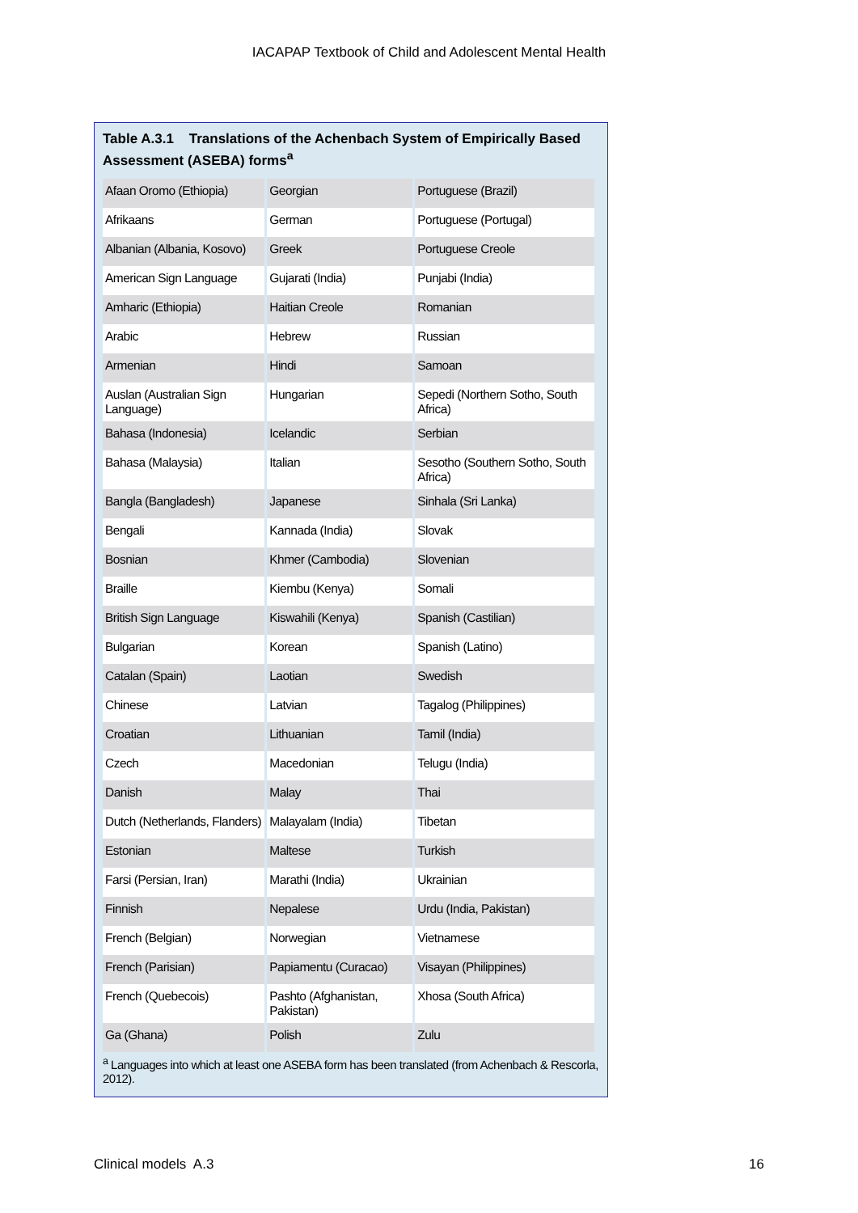IACAPAP Textbook of Child and Adolescent Mental Health
Table A.3.1 Translations of the Achenbach System of Empirically Based Assessment (ASEBA) forms<sup>a</sup>
| Afaan Oromo (Ethiopia) | Georgian | Portuguese (Brazil) |
| Afrikaans | German | Portuguese (Portugal) |
| Albanian (Albania, Kosovo) | Greek | Portuguese Creole |
| American Sign Language | Gujarati (India) | Punjabi (India) |
| Amharic (Ethiopia) | Haitian Creole | Romanian |
| Arabic | Hebrew | Russian |
| Armenian | Hindi | Samoan |
| Auslan (Australian Sign Language) | Hungarian | Sepedi (Northern Sotho, South Africa) |
| Bahasa (Indonesia) | Icelandic | Serbian |
| Bahasa (Malaysia) | Italian | Sesotho (Southern Sotho, South Africa) |
| Bangla (Bangladesh) | Japanese | Sinhala (Sri Lanka) |
| Bengali | Kannada (India) | Slovak |
| Bosnian | Khmer (Cambodia) | Slovenian |
| Braille | Kiembu (Kenya) | Somali |
| British Sign Language | Kiswahili (Kenya) | Spanish (Castilian) |
| Bulgarian | Korean | Spanish (Latino) |
| Catalan (Spain) | Laotian | Swedish |
| Chinese | Latvian | Tagalog (Philippines) |
| Croatian | Lithuanian | Tamil (India) |
| Czech | Macedonian | Telugu (India) |
| Danish | Malay | Thai |
| Dutch (Netherlands, Flanders) | Malayalam (India) | Tibetan |
| Estonian | Maltese | Turkish |
| Farsi (Persian, Iran) | Marathi (India) | Ukrainian |
| Finnish | Nepalese | Urdu (India, Pakistan) |
| French (Belgian) | Norwegian | Vietnamese |
| French (Parisian) | Papiamentu (Curacao) | Visayan (Philippines) |
| French (Quebecois) | Pashto (Afghanistan, Pakistan) | Xhosa (South Africa) |
| Ga (Ghana) | Polish | Zulu |
<sup>a</sup> Languages into which at least one ASEBA form has been translated (from Achenbach & Rescorla, 2012).
Clinical models A.3 16